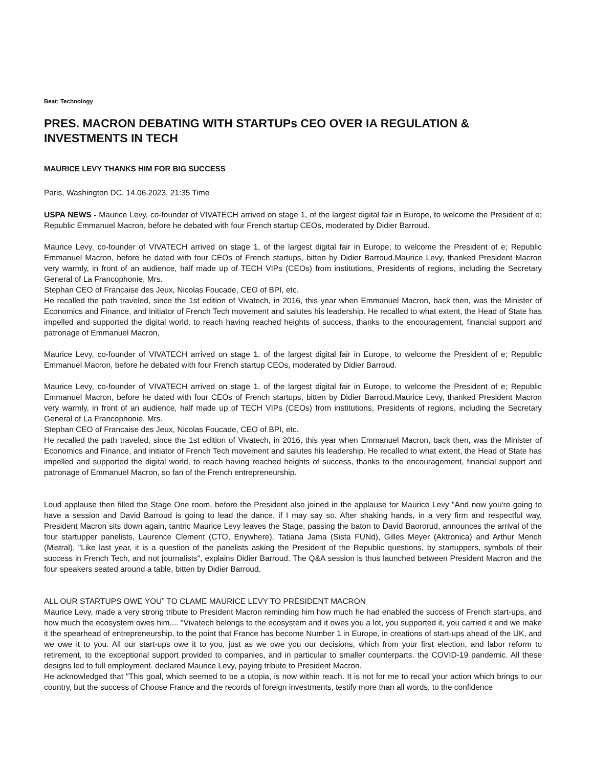Beat: Technology
PRES. MACRON DEBATING WITH STARTUPs CEO OVER IA REGULATION & INVESTMENTS IN TECH
MAURICE LEVY THANKS HIM FOR BIG SUCCESS
Paris, Washington DC, 14.06.2023, 21:35 Time
USPA NEWS - Maurice Levy, co-founder of VIVATECH arrived on stage 1, of the largest digital fair in Europe, to welcome the President of e; Republic Emmanuel Macron, before he debated with four French startup CEOs, moderated by Didier Barroud.
Maurice Levy, co-founder of VIVATECH arrived on stage 1, of the largest digital fair in Europe, to welcome the President of e; Republic Emmanuel Macron, before he dated with four CEOs of French startups, bitten by Didier Barroud.Maurice Levy, thanked President Macron very warmly, in front of an audience, half made up of TECH VIPs (CEOs) from institutions, Presidents of regions, including the Secretary General of La Francophonie, Mrs.
Stephan CEO of Francaise des Jeux, Nicolas Foucade, CEO of BPI, etc.
He recalled the path traveled, since the 1st edition of Vivatech, in 2016, this year when Emmanuel Macron, back then, was the Minister of Economics and Finance, and initiator of French Tech movement and salutes his leadership. He recalled to what extent, the Head of State has impelled and supported the digital world, to reach having reached heights of success, thanks to the encouragement, financial support and patronage of Emmanuel Macron,
Maurice Levy, co-founder of VIVATECH arrived on stage 1, of the largest digital fair in Europe, to welcome the President of e; Republic Emmanuel Macron, before he debated with four French startup CEOs, moderated by Didier Barroud.
Maurice Levy, co-founder of VIVATECH arrived on stage 1, of the largest digital fair in Europe, to welcome the President of e; Republic Emmanuel Macron, before he dated with four CEOs of French startups, bitten by Didier Barroud.Maurice Levy, thanked President Macron very warmly, in front of an audience, half made up of TECH VIPs (CEOs) from institutions, Presidents of regions, including the Secretary General of La Francophonie, Mrs.
Stephan CEO of Francaise des Jeux, Nicolas Foucade, CEO of BPI, etc.
He recalled the path traveled, since the 1st edition of Vivatech, in 2016, this year when Emmanuel Macron, back then, was the Minister of Economics and Finance, and initiator of French Tech movement and salutes his leadership. He recalled to what extent, the Head of State has impelled and supported the digital world, to reach having reached heights of success, thanks to the encouragement, financial support and patronage of Emmanuel Macron, so fan of the French entrepreneurship.
Loud applause then filled the Stage One room, before the President also joined in the applause for Maurice Levy "And now you're going to have a session and David Barroud is going to lead the dance, if I may say so. After shaking hands, in a very firm and respectful way, President Macron sits down again, tantric Maurice Levy leaves the Stage, passing the baton to David Baororud, announces the arrival of the four startupper panelists, Laurence Clement (CTO, Enywhere), Tatiana Jama (Sista FUNd), Gilles Meyer (Aktronica) and Arthur Mench (Mistral). "Like last year, it is a question of the panelists asking the President of the Republic questions, by startuppers, symbols of their success in French Tech, and not journalists", explains Didier Barroud. The Q&A session is thus launched between President Macron and the four speakers seated around a table, bitten by Didier Barroud.
ALL OUR STARTUPS OWE YOU” TO CLAME MAURICE LEVY TO PRESIDENT MACRON
Maurice Levy, made a very strong tribute to President Macron reminding him how much he had enabled the success of French start-ups, and how much the ecosystem owes him.... "Vivatech belongs to the ecosystem and it owes you a lot, you supported it, you carried it and we make it the spearhead of entrepreneurship, to the point that France has become Number 1 in Europe, in creations of start-ups ahead of the UK, and we owe it to you. All our start-ups owe it to you, just as we owe you our decisions, which from your first election, and labor reform to retirement, to the exceptional support provided to companies, and in particular to smaller counterparts. the COVID-19 pandemic. All these designs led to full employment. declared Maurice Levy, paying tribute to President Macron.
He acknowledged that "This goal, which seemed to be a utopia, is now within reach. It is not for me to recall your action which brings to our country, but the success of Choose France and the records of foreign investments, testify more than all words, to the confidence